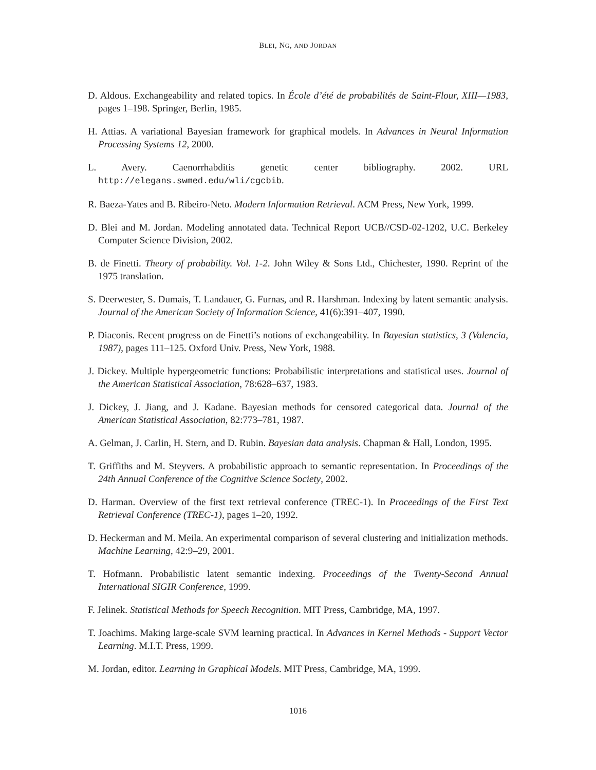BLEI, NG, AND JORDAN
D. Aldous. Exchangeability and related topics. In École d’été de probabilités de Saint-Flour, XIII—1983, pages 1–198. Springer, Berlin, 1985.
H. Attias. A variational Bayesian framework for graphical models. In Advances in Neural Information Processing Systems 12, 2000.
L. Avery. Caenorrhabditis genetic center bibliography. 2002. URL
http://elegans.swmed.edu/wli/cgcbib.
R. Baeza-Yates and B. Ribeiro-Neto. Modern Information Retrieval. ACM Press, New York, 1999.
D. Blei and M. Jordan. Modeling annotated data. Technical Report UCB//CSD-02-1202, U.C. Berkeley Computer Science Division, 2002.
B. de Finetti. Theory of probability. Vol. 1-2. John Wiley & Sons Ltd., Chichester, 1990. Reprint of the 1975 translation.
S. Deerwester, S. Dumais, T. Landauer, G. Furnas, and R. Harshman. Indexing by latent semantic analysis. Journal of the American Society of Information Science, 41(6):391–407, 1990.
P. Diaconis. Recent progress on de Finetti’s notions of exchangeability. In Bayesian statistics, 3 (Valencia, 1987), pages 111–125. Oxford Univ. Press, New York, 1988.
J. Dickey. Multiple hypergeometric functions: Probabilistic interpretations and statistical uses. Journal of the American Statistical Association, 78:628–637, 1983.
J. Dickey, J. Jiang, and J. Kadane. Bayesian methods for censored categorical data. Journal of the American Statistical Association, 82:773–781, 1987.
A. Gelman, J. Carlin, H. Stern, and D. Rubin. Bayesian data analysis. Chapman & Hall, London, 1995.
T. Griffiths and M. Steyvers. A probabilistic approach to semantic representation. In Proceedings of the 24th Annual Conference of the Cognitive Science Society, 2002.
D. Harman. Overview of the first text retrieval conference (TREC-1). In Proceedings of the First Text Retrieval Conference (TREC-1), pages 1–20, 1992.
D. Heckerman and M. Meila. An experimental comparison of several clustering and initialization methods. Machine Learning, 42:9–29, 2001.
T. Hofmann. Probabilistic latent semantic indexing. Proceedings of the Twenty-Second Annual International SIGIR Conference, 1999.
F. Jelinek. Statistical Methods for Speech Recognition. MIT Press, Cambridge, MA, 1997.
T. Joachims. Making large-scale SVM learning practical. In Advances in Kernel Methods - Support Vector Learning. M.I.T. Press, 1999.
M. Jordan, editor. Learning in Graphical Models. MIT Press, Cambridge, MA, 1999.
1016